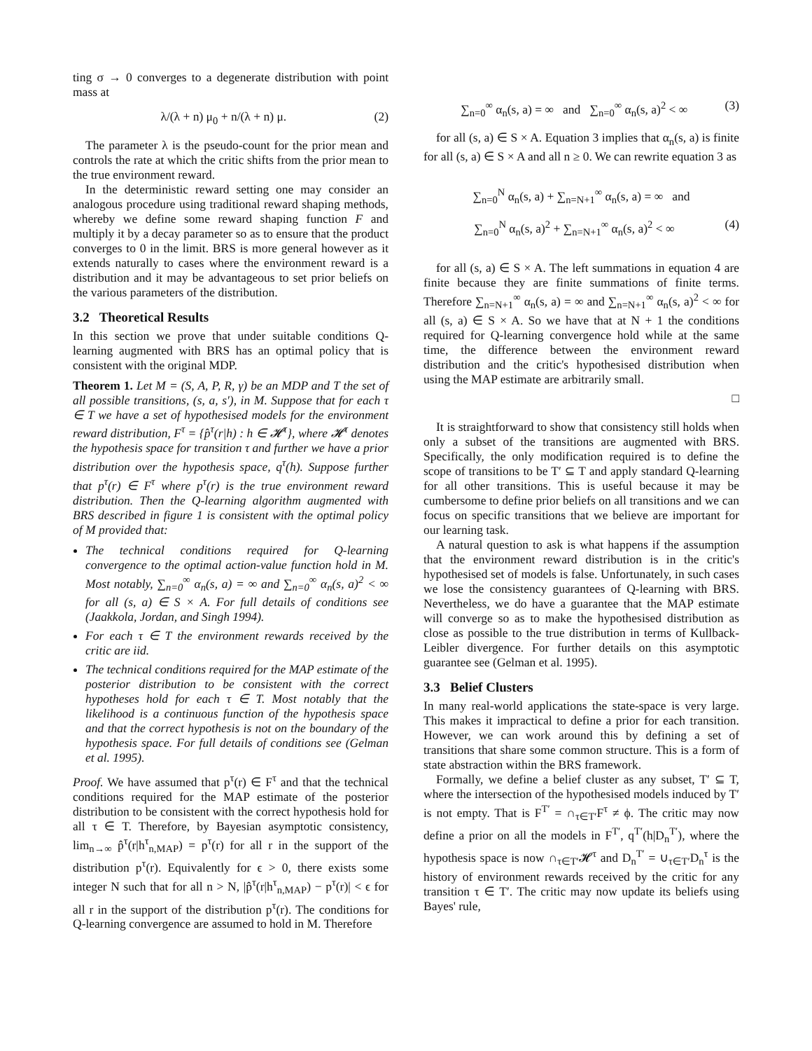ting σ → 0 converges to a degenerate distribution with point mass at
λ/(λ + n) μ<sub>0</sub> + n/(λ + n) μ. (2)
The parameter λ is the pseudo-count for the prior mean and controls the rate at which the critic shifts from the prior mean to the true environment reward.
In the deterministic reward setting one may consider an analogous procedure using traditional reward shaping methods, whereby we define some reward shaping function F and multiply it by a decay parameter so as to ensure that the product converges to 0 in the limit. BRS is more general however as it extends naturally to cases where the environment reward is a distribution and it may be advantageous to set prior beliefs on the various parameters of the distribution.
3.2 Theoretical Results
In this section we prove that under suitable conditions Q-learning augmented with BRS has an optimal policy that is consistent with the original MDP.
Theorem 1. Let M = (S, A, P, R, γ) be an MDP and T the set of all possible transitions, (s, a, s′), in M. Suppose that for each τ ∈ T we have a set of hypothesised models for the environment reward distribution, F<sup>τ</sup> = {p̂<sup>τ</sup>(r|h) : h ∈ 𝓗<sup>τ</sup>}, where 𝓗<sup>τ</sup> denotes the hypothesis space for transition τ and further we have a prior distribution over the hypothesis space, q<sup>τ</sup>(h). Suppose further that p<sup>τ</sup>(r) ∈ F<sup>τ</sup> where p<sup>τ</sup>(r) is the true environment reward distribution. Then the Q-learning algorithm augmented with BRS described in figure 1 is consistent with the optimal policy of M provided that:
The technical conditions required for Q-learning convergence to the optimal action-value function hold in M. Most notably, ∑<sub>n=0</sub><sup>∞</sup> α<sub>n</sub>(s, a) = ∞ and ∑<sub>n=0</sub><sup>∞</sup> α<sub>n</sub>(s, a)<sup>2</sup> < ∞ for all (s, a) ∈ S × A. For full details of conditions see (Jaakkola, Jordan, and Singh 1994).
For each τ ∈ T the environment rewards received by the critic are iid.
The technical conditions required for the MAP estimate of the posterior distribution to be consistent with the correct hypotheses hold for each τ ∈ T. Most notably that the likelihood is a continuous function of the hypothesis space and that the correct hypothesis is not on the boundary of the hypothesis space. For full details of conditions see (Gelman et al. 1995).
Proof. We have assumed that p<sup>τ</sup>(r) ∈ F<sup>τ</sup> and that the technical conditions required for the MAP estimate of the posterior distribution to be consistent with the correct hypothesis hold for all τ ∈ T. Therefore, by Bayesian asymptotic consistency, lim<sub>n→∞</sub> p̂<sup>τ</sup>(r|h<sup>τ</sup><sub>n,MAP</sub>) = p<sup>τ</sup>(r) for all r in the support of the distribution p<sup>τ</sup>(r). Equivalently for ϵ > 0, there exists some integer N such that for all n > N, |p̂<sup>τ</sup>(r|h<sup>τ</sup><sub>n,MAP</sub>) − p<sup>τ</sup>(r)| < ϵ for all r in the support of the distribution p<sup>τ</sup>(r). The conditions for Q-learning convergence are assumed to hold in M. Therefore
∑<sub>n=0</sub><sup>∞</sup> α<sub>n</sub>(s, a) = ∞ and ∑<sub>n=0</sub><sup>∞</sup> α<sub>n</sub>(s, a)<sup>2</sup> < ∞ (3)
for all (s, a) ∈ S × A. Equation 3 implies that α<sub>n</sub>(s, a) is finite for all (s, a) ∈ S × A and all n ≥ 0. We can rewrite equation 3 as
∑<sub>n=0</sub><sup>N</sup> α<sub>n</sub>(s, a) + ∑<sub>n=N+1</sub><sup>∞</sup> α<sub>n</sub>(s, a) = ∞ and
∑<sub>n=0</sub><sup>N</sup> α<sub>n</sub>(s, a)<sup>2</sup> + ∑<sub>n=N+1</sub><sup>∞</sup> α<sub>n</sub>(s, a)<sup>2</sup> < ∞ (4)
for all (s, a) ∈ S × A. The left summations in equation 4 are finite because they are finite summations of finite terms. Therefore ∑<sub>n=N+1</sub><sup>∞</sup> α<sub>n</sub>(s, a) = ∞ and ∑<sub>n=N+1</sub><sup>∞</sup> α<sub>n</sub>(s, a)<sup>2</sup> < ∞ for all (s, a) ∈ S × A. So we have that at N + 1 the conditions required for Q-learning convergence hold while at the same time, the difference between the environment reward distribution and the critic's hypothesised distribution when using the MAP estimate are arbitrarily small.
□
It is straightforward to show that consistency still holds when only a subset of the transitions are augmented with BRS. Specifically, the only modification required is to define the scope of transitions to be T′ ⊆ T and apply standard Q-learning for all other transitions. This is useful because it may be cumbersome to define prior beliefs on all transitions and we can focus on specific transitions that we believe are important for our learning task.
A natural question to ask is what happens if the assumption that the environment reward distribution is in the critic's hypothesised set of models is false. Unfortunately, in such cases we lose the consistency guarantees of Q-learning with BRS. Nevertheless, we do have a guarantee that the MAP estimate will converge so as to make the hypothesised distribution as close as possible to the true distribution in terms of Kullback-Leibler divergence. For further details on this asymptotic guarantee see (Gelman et al. 1995).
3.3 Belief Clusters
In many real-world applications the state-space is very large. This makes it impractical to define a prior for each transition. However, we can work around this by defining a set of transitions that share some common structure. This is a form of state abstraction within the BRS framework.
Formally, we define a belief cluster as any subset, T′ ⊆ T, where the intersection of the hypothesised models induced by T′ is not empty. That is F<sup>T′</sup> = ∩<sub>τ∈T′</sub>F<sup>τ</sup> ≠ ϕ. The critic may now define a prior on all the models in F<sup>T′</sup>, q<sup>T′</sup>(h|D<sub>n</sub><sup>T′</sup>), where the hypothesis space is now ∩<sub>τ∈T′</sub>𝓗<sup>τ</sup> and D<sub>n</sub><sup>T′</sup> = ∪<sub>τ∈T′</sub>D<sub>n</sub><sup>τ</sup> is the history of environment rewards received by the critic for any transition τ ∈ T′. The critic may now update its beliefs using Bayes' rule,